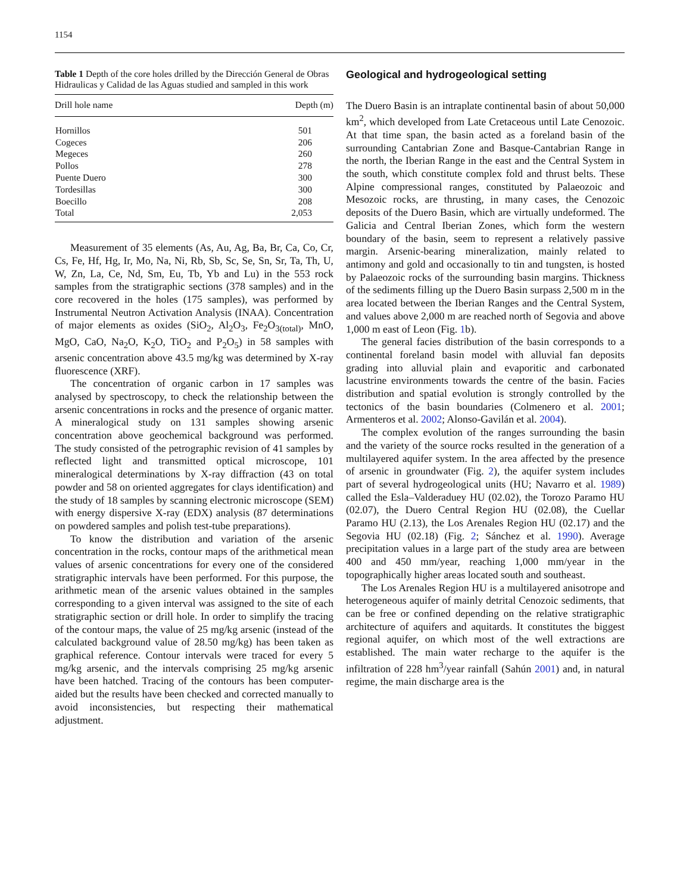1154
Table 1 Depth of the core holes drilled by the Dirección General de Obras Hidraulicas y Calidad de las Aguas studied and sampled in this work
| Drill hole name | Depth (m) |
| --- | --- |
| Hornillos | 501 |
| Cogeces | 206 |
| Megeces | 260 |
| Pollos | 278 |
| Puente Duero | 300 |
| Tordesillas | 300 |
| Boecillo | 208 |
| Total | 2,053 |
Measurement of 35 elements (As, Au, Ag, Ba, Br, Ca, Co, Cr, Cs, Fe, Hf, Hg, Ir, Mo, Na, Ni, Rb, Sb, Sc, Se, Sn, Sr, Ta, Th, U, W, Zn, La, Ce, Nd, Sm, Eu, Tb, Yb and Lu) in the 553 rock samples from the stratigraphic sections (378 samples) and in the core recovered in the holes (175 samples), was performed by Instrumental Neutron Activation Analysis (INAA). Concentration of major elements as oxides (SiO<sub>2</sub>, Al<sub>2</sub>O<sub>3</sub>, Fe<sub>2</sub>O<sub>3(total)</sub>, MnO, MgO, CaO, Na<sub>2</sub>O, K<sub>2</sub>O, TiO<sub>2</sub> and P<sub>2</sub>O<sub>5</sub>) in 58 samples with arsenic concentration above 43.5 mg/kg was determined by X-ray fluorescence (XRF).
The concentration of organic carbon in 17 samples was analysed by spectroscopy, to check the relationship between the arsenic concentrations in rocks and the presence of organic matter. A mineralogical study on 131 samples showing arsenic concentration above geochemical background was performed. The study consisted of the petrographic revision of 41 samples by reflected light and transmitted optical microscope, 101 mineralogical determinations by X-ray diffraction (43 on total powder and 58 on oriented aggregates for clays identification) and the study of 18 samples by scanning electronic microscope (SEM) with energy dispersive X-ray (EDX) analysis (87 determinations on powdered samples and polish test-tube preparations).
To know the distribution and variation of the arsenic concentration in the rocks, contour maps of the arithmetical mean values of arsenic concentrations for every one of the considered stratigraphic intervals have been performed. For this purpose, the arithmetic mean of the arsenic values obtained in the samples corresponding to a given interval was assigned to the site of each stratigraphic section or drill hole. In order to simplify the tracing of the contour maps, the value of 25 mg/kg arsenic (instead of the calculated background value of 28.50 mg/kg) has been taken as graphical reference. Contour intervals were traced for every 5 mg/kg arsenic, and the intervals comprising 25 mg/kg arsenic have been hatched. Tracing of the contours has been computer-aided but the results have been checked and corrected manually to avoid inconsistencies, but respecting their mathematical adjustment.
Geological and hydrogeological setting
The Duero Basin is an intraplate continental basin of about 50,000 km<sup>2</sup>, which developed from Late Cretaceous until Late Cenozoic. At that time span, the basin acted as a foreland basin of the surrounding Cantabrian Zone and Basque-Cantabrian Range in the north, the Iberian Range in the east and the Central System in the south, which constitute complex fold and thrust belts. These Alpine compressional ranges, constituted by Palaeozoic and Mesozoic rocks, are thrusting, in many cases, the Cenozoic deposits of the Duero Basin, which are virtually undeformed. The Galicia and Central Iberian Zones, which form the western boundary of the basin, seem to represent a relatively passive margin. Arsenic-bearing mineralization, mainly related to antimony and gold and occasionally to tin and tungsten, is hosted by Palaeozoic rocks of the surrounding basin margins. Thickness of the sediments filling up the Duero Basin surpass 2,500 m in the area located between the Iberian Ranges and the Central System, and values above 2,000 m are reached north of Segovia and above 1,000 m east of Leon (Fig. 1b).
The general facies distribution of the basin corresponds to a continental foreland basin model with alluvial fan deposits grading into alluvial plain and evaporitic and carbonated lacustrine environments towards the centre of the basin. Facies distribution and spatial evolution is strongly controlled by the tectonics of the basin boundaries (Colmenero et al. 2001; Armenteros et al. 2002; Alonso-Gavilán et al. 2004).
The complex evolution of the ranges surrounding the basin and the variety of the source rocks resulted in the generation of a multilayered aquifer system. In the area affected by the presence of arsenic in groundwater (Fig. 2), the aquifer system includes part of several hydrogeological units (HU; Navarro et al. 1989) called the Esla–Valderaduey HU (02.02), the Torozo Paramo HU (02.07), the Duero Central Region HU (02.08), the Cuellar Paramo HU (2.13), the Los Arenales Region HU (02.17) and the Segovia HU (02.18) (Fig. 2; Sánchez et al. 1990). Average precipitation values in a large part of the study area are between 400 and 450 mm/year, reaching 1,000 mm/year in the topographically higher areas located south and southeast.
The Los Arenales Region HU is a multilayered anisotrope and heterogeneous aquifer of mainly detrital Cenozoic sediments, that can be free or confined depending on the relative stratigraphic architecture of aquifers and aquitards. It constitutes the biggest regional aquifer, on which most of the well extractions are established. The main water recharge to the aquifer is the infiltration of 228 hm<sup>3</sup>/year rainfall (Sahún 2001) and, in natural regime, the main discharge area is the